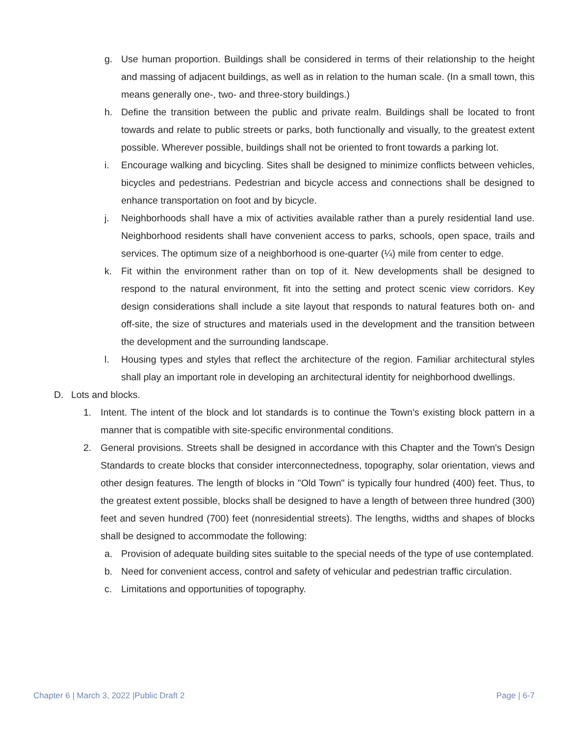g. Use human proportion. Buildings shall be considered in terms of their relationship to the height and massing of adjacent buildings, as well as in relation to the human scale. (In a small town, this means generally one-, two- and three-story buildings.)
h. Define the transition between the public and private realm. Buildings shall be located to front towards and relate to public streets or parks, both functionally and visually, to the greatest extent possible. Wherever possible, buildings shall not be oriented to front towards a parking lot.
i. Encourage walking and bicycling. Sites shall be designed to minimize conflicts between vehicles, bicycles and pedestrians. Pedestrian and bicycle access and connections shall be designed to enhance transportation on foot and by bicycle.
j. Neighborhoods shall have a mix of activities available rather than a purely residential land use. Neighborhood residents shall have convenient access to parks, schools, open space, trails and services. The optimum size of a neighborhood is one-quarter (¼) mile from center to edge.
k. Fit within the environment rather than on top of it. New developments shall be designed to respond to the natural environment, fit into the setting and protect scenic view corridors. Key design considerations shall include a site layout that responds to natural features both on- and off-site, the size of structures and materials used in the development and the transition between the development and the surrounding landscape.
l. Housing types and styles that reflect the architecture of the region. Familiar architectural styles shall play an important role in developing an architectural identity for neighborhood dwellings.
D. Lots and blocks.
1. Intent. The intent of the block and lot standards is to continue the Town's existing block pattern in a manner that is compatible with site-specific environmental conditions.
2. General provisions. Streets shall be designed in accordance with this Chapter and the Town's Design Standards to create blocks that consider interconnectedness, topography, solar orientation, views and other design features. The length of blocks in "Old Town" is typically four hundred (400) feet. Thus, to the greatest extent possible, blocks shall be designed to have a length of between three hundred (300) feet and seven hundred (700) feet (nonresidential streets). The lengths, widths and shapes of blocks shall be designed to accommodate the following:
a. Provision of adequate building sites suitable to the special needs of the type of use contemplated.
b. Need for convenient access, control and safety of vehicular and pedestrian traffic circulation.
c. Limitations and opportunities of topography.
Chapter 6 | March 3, 2022 |Public Draft 2 Page | 6-7